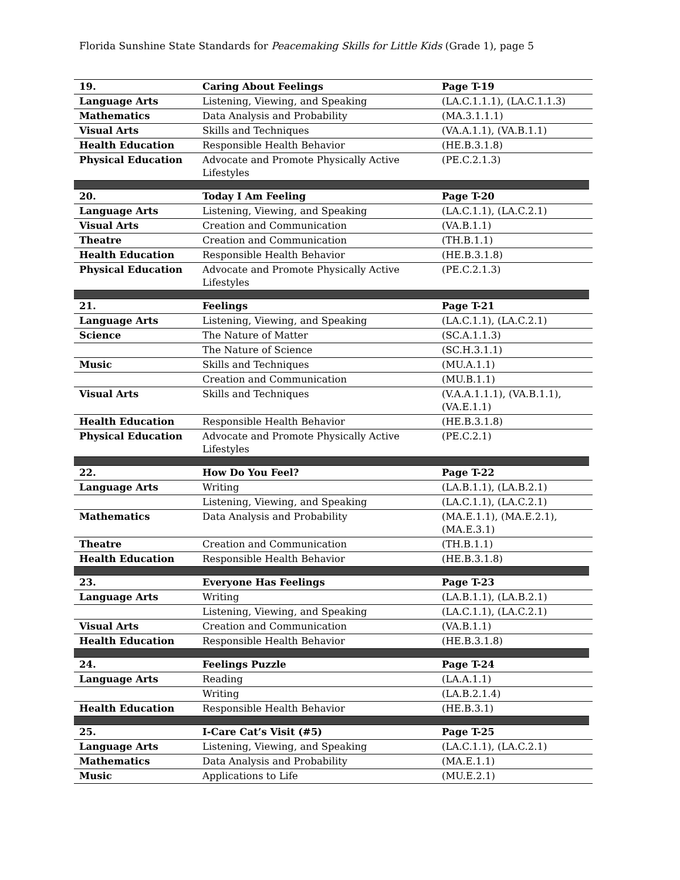Florida Sunshine State Standards for Peacemaking Skills for Little Kids (Grade 1), page 5
| 19. | Caring About Feelings | Page T-19 |
| Language Arts | Listening, Viewing, and Speaking | (LA.C.1.1.1), (LA.C.1.1.3) |
| Mathematics | Data Analysis and Probability | (MA.3.1.1.1) |
| Visual Arts | Skills and Techniques | (VA.A.1.1), (VA.B.1.1) |
| Health Education | Responsible Health Behavior | (HE.B.3.1.8) |
| Physical Education | Advocate and Promote Physically Active Lifestyles | (PE.C.2.1.3) |
| 20. | Today I Am Feeling | Page T-20 |
| Language Arts | Listening, Viewing, and Speaking | (LA.C.1.1), (LA.C.2.1) |
| Visual Arts | Creation and Communication | (VA.B.1.1) |
| Theatre | Creation and Communication | (TH.B.1.1) |
| Health Education | Responsible Health Behavior | (HE.B.3.1.8) |
| Physical Education | Advocate and Promote Physically Active Lifestyles | (PE.C.2.1.3) |
| 21. | Feelings | Page T-21 |
| Language Arts | Listening, Viewing, and Speaking | (LA.C.1.1), (LA.C.2.1) |
| Science | The Nature of Matter | (SC.A.1.1.3) |
| | The Nature of Science | (SC.H.3.1.1) |
| Music | Skills and Techniques | (MU.A.1.1) |
| | Creation and Communication | (MU.B.1.1) |
| Visual Arts | Skills and Techniques | (V.A.A.1.1.1), (VA.B.1.1), (VA.E.1.1) |
| Health Education | Responsible Health Behavior | (HE.B.3.1.8) |
| Physical Education | Advocate and Promote Physically Active Lifestyles | (PE.C.2.1) |
| 22. | How Do You Feel? | Page T-22 |
| Language Arts | Writing | (LA.B.1.1), (LA.B.2.1) |
| | Listening, Viewing, and Speaking | (LA.C.1.1), (LA.C.2.1) |
| Mathematics | Data Analysis and Probability | (MA.E.1.1), (MA.E.2.1), (MA.E.3.1) |
| Theatre | Creation and Communication | (TH.B.1.1) |
| Health Education | Responsible Health Behavior | (HE.B.3.1.8) |
| 23. | Everyone Has Feelings | Page T-23 |
| Language Arts | Writing | (LA.B.1.1), (LA.B.2.1) |
| | Listening, Viewing, and Speaking | (LA.C.1.1), (LA.C.2.1) |
| Visual Arts | Creation and Communication | (VA.B.1.1) |
| Health Education | Responsible Health Behavior | (HE.B.3.1.8) |
| 24. | Feelings Puzzle | Page T-24 |
| Language Arts | Reading | (LA.A.1.1) |
| | Writing | (LA.B.2.1.4) |
| Health Education | Responsible Health Behavior | (HE.B.3.1) |
| 25. | I-Care Cat’s Visit (#5) | Page T-25 |
| Language Arts | Listening, Viewing, and Speaking | (LA.C.1.1), (LA.C.2.1) |
| Mathematics | Data Analysis and Probability | (MA.E.1.1) |
| Music | Applications to Life | (MU.E.2.1) |